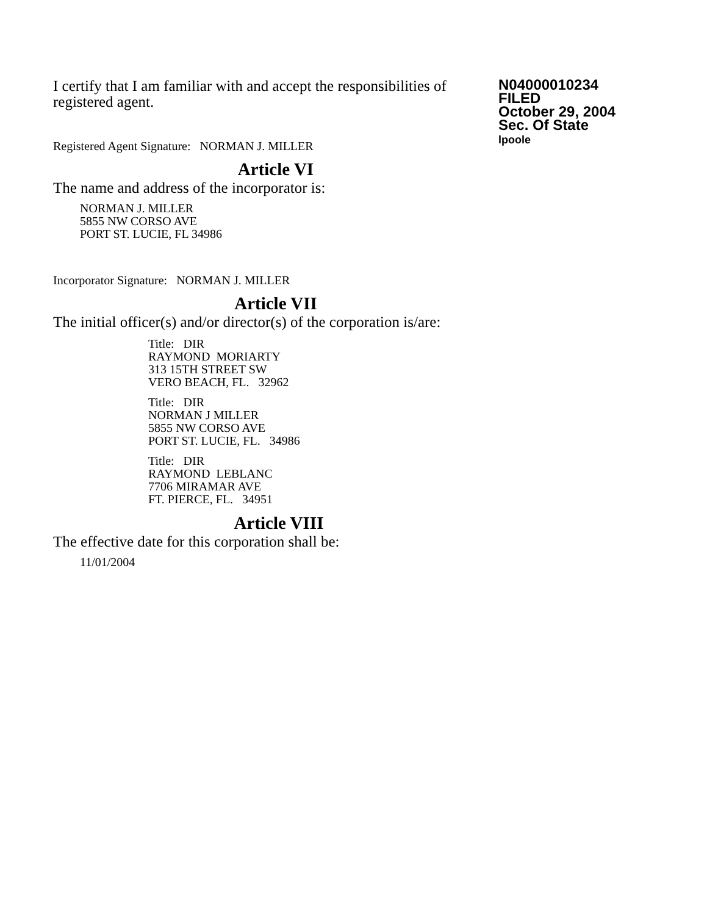I certify that I am familiar with and accept the responsibilities of registered agent.
Registered Agent Signature: NORMAN J. MILLER
N04000010234
FILED
October 29, 2004
Sec. Of State
lpoole
Article VI
The name and address of the incorporator is:
NORMAN J. MILLER
5855 NW CORSO AVE
PORT ST. LUCIE, FL 34986
Incorporator Signature: NORMAN J. MILLER
Article VII
The initial officer(s) and/or director(s) of the corporation is/are:
Title: DIR
RAYMOND MORIARTY
313 15TH STREET SW
VERO BEACH, FL. 32962
Title: DIR
NORMAN J MILLER
5855 NW CORSO AVE
PORT ST. LUCIE, FL. 34986
Title: DIR
RAYMOND LEBLANC
7706 MIRAMAR AVE
FT. PIERCE, FL. 34951
Article VIII
The effective date for this corporation shall be:
11/01/2004